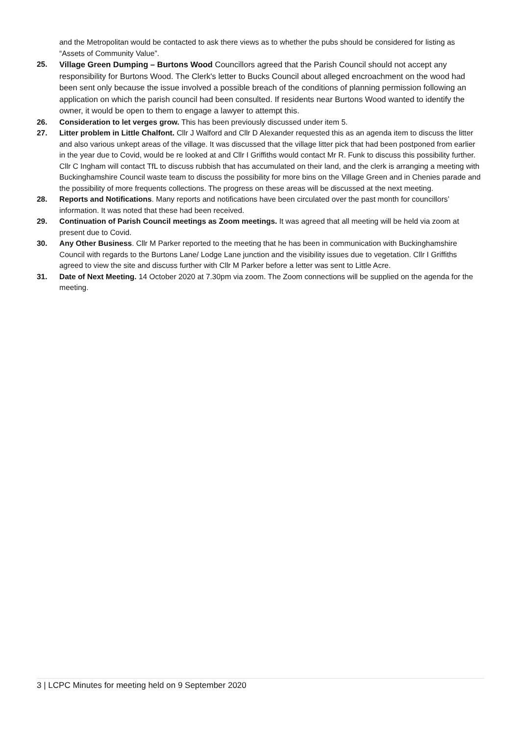and the Metropolitan would be contacted to ask there views as to whether the pubs should be considered for listing as “Assets of Community Value”.
25.
Village Green Dumping – Burtons Wood Councillors agreed that the Parish Council should not accept any responsibility for Burtons Wood. The Clerk's letter to Bucks Council about alleged encroachment on the wood had been sent only because the issue involved a possible breach of the conditions of planning permission following an application on which the parish council had been consulted. If residents near Burtons Wood wanted to identify the owner, it would be open to them to engage a lawyer to attempt this.
26. Consideration to let verges grow. This has been previously discussed under item 5.
27. Litter problem in Little Chalfont. Cllr J Walford and Cllr D Alexander requested this as an agenda item to discuss the litter and also various unkept areas of the village. It was discussed that the village litter pick that had been postponed from earlier in the year due to Covid, would be re looked at and Cllr I Griffiths would contact Mr R. Funk to discuss this possibility further. Cllr C Ingham will contact TfL to discuss rubbish that has accumulated on their land, and the clerk is arranging a meeting with Buckinghamshire Council waste team to discuss the possibility for more bins on the Village Green and in Chenies parade and the possibility of more frequents collections. The progress on these areas will be discussed at the next meeting.
28. Reports and Notifications. Many reports and notifications have been circulated over the past month for councillors’ information. It was noted that these had been received.
29. Continuation of Parish Council meetings as Zoom meetings. It was agreed that all meeting will be held via zoom at present due to Covid.
30. Any Other Business. Cllr M Parker reported to the meeting that he has been in communication with Buckinghamshire Council with regards to the Burtons Lane/ Lodge Lane junction and the visibility issues due to vegetation. Cllr I Griffiths agreed to view the site and discuss further with Cllr M Parker before a letter was sent to Little Acre.
31. Date of Next Meeting. 14 October 2020 at 7.30pm via zoom. The Zoom connections will be supplied on the agenda for the meeting.
3 | LCPC Minutes for meeting held on 9 September 2020